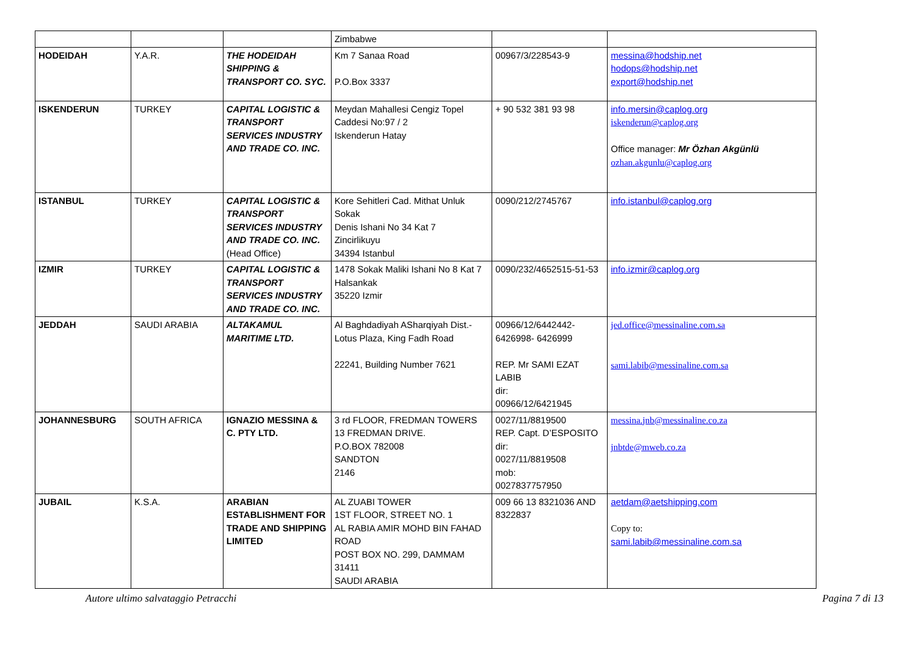| | | | Zimbabwe | | |
| HODEIDAH | Y.A.R. | THE HODEIDAH SHIPPING & TRANSPORT CO. SYC. | Km 7 Sanaa Road P.O.Box 3337 | 00967/3/228543-9 | messina@hodship.net hodops@hodship.net export@hodship.net |
| ISKENDERUN | TURKEY | CAPITAL LOGISTIC & TRANSPORT SERVICES INDUSTRY AND TRADE CO. INC. | Meydan Mahallesi Cengiz Topel Caddesi No:97 / 2 Iskenderun Hatay | + 90 532 381 93 98 | info.mersin@caplog.org iskenderun@caplog.org Office manager: Mr Özhan Akgünlü ozhan.akgunlu@caplog.org |
| ISTANBUL | TURKEY | CAPITAL LOGISTIC & TRANSPORT SERVICES INDUSTRY AND TRADE CO. INC. (Head Office) | Kore Sehitleri Cad. Mithat Unluk Sokak Denis Ishani No 34 Kat 7 Zincirlikuyu 34394 Istanbul | 0090/212/2745767 | info.istanbul@caplog.org |
| IZMIR | TURKEY | CAPITAL LOGISTIC & TRANSPORT SERVICES INDUSTRY AND TRADE CO. INC. | 1478 Sokak Maliki Ishani No 8 Kat 7 Halsankak 35220 Izmir | 0090/232/4652515-51-53 | info.izmir@caplog.org |
| JEDDAH | SAUDI ARABIA | ALTAKAMUL MARITIME LTD. | Al Baghdadiyah ASharqiyah Dist.- Lotus Plaza, King Fadh Road 22241, Building Number 7621 | 00966/12/6442442- 6426998- 6426999 REP. Mr SAMI EZAT LABIB dir: 00966/12/6421945 | jed.office@messinaline.com.sa sami.labib@messinaline.com.sa |
| JOHANNESBURG | SOUTH AFRICA | IGNAZIO MESSINA & C. PTY LTD. | 3 rd FLOOR, FREDMAN TOWERS 13 FREDMAN DRIVE. P.O.BOX 782008 SANDTON 2146 | 0027/11/8819500 REP. Capt. D’ESPOSITO dir: 0027/11/8819508 mob: 0027837757950 | messina.jnb@messinaline.co.za jnbtde@mweb.co.za |
| JUBAIL | K.S.A. | ARABIAN ESTABLISHMENT FOR TRADE AND SHIPPING LIMITED | AL ZUABI TOWER 1ST FLOOR, STREET NO. 1 AL RABIA AMIR MOHD BIN FAHAD ROAD POST BOX NO. 299, DAMMAM 31411 SAUDI ARABIA | 009 66 13 8321036 AND 8322837 | aetdam@aetshipping.com Copy to: sami.labib@messinaline.com.sa |
Autore ultimo salvataggio Petracchi Pagina 7 di 13